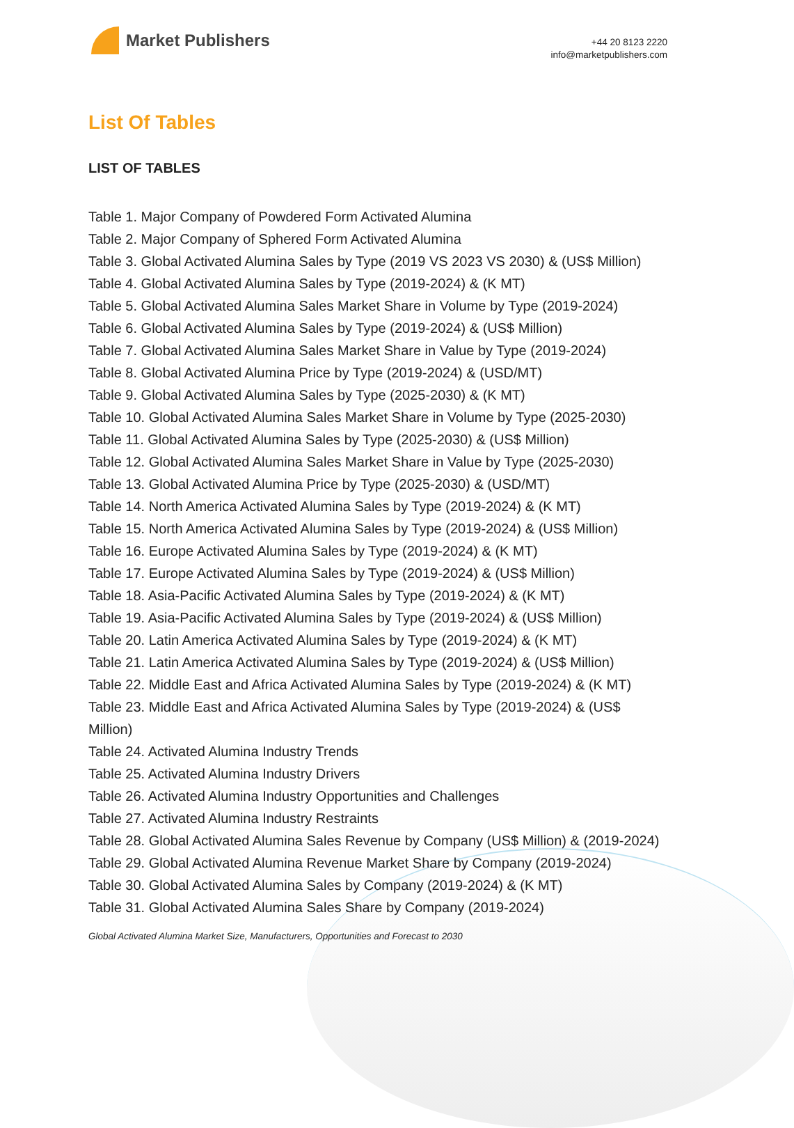Market Publishers
+44 20 8123 2220
info@marketpublishers.com
List Of Tables
LIST OF TABLES
Table 1. Major Company of Powdered Form Activated Alumina
Table 2. Major Company of Sphered Form Activated Alumina
Table 3. Global Activated Alumina Sales by Type (2019 VS 2023 VS 2030) & (US$ Million)
Table 4. Global Activated Alumina Sales by Type (2019-2024) & (K MT)
Table 5. Global Activated Alumina Sales Market Share in Volume by Type (2019-2024)
Table 6. Global Activated Alumina Sales by Type (2019-2024) & (US$ Million)
Table 7. Global Activated Alumina Sales Market Share in Value by Type (2019-2024)
Table 8. Global Activated Alumina Price by Type (2019-2024) & (USD/MT)
Table 9. Global Activated Alumina Sales by Type (2025-2030) & (K MT)
Table 10. Global Activated Alumina Sales Market Share in Volume by Type (2025-2030)
Table 11. Global Activated Alumina Sales by Type (2025-2030) & (US$ Million)
Table 12. Global Activated Alumina Sales Market Share in Value by Type (2025-2030)
Table 13. Global Activated Alumina Price by Type (2025-2030) & (USD/MT)
Table 14. North America Activated Alumina Sales by Type (2019-2024) & (K MT)
Table 15. North America Activated Alumina Sales by Type (2019-2024) & (US$ Million)
Table 16. Europe Activated Alumina Sales by Type (2019-2024) & (K MT)
Table 17. Europe Activated Alumina Sales by Type (2019-2024) & (US$ Million)
Table 18. Asia-Pacific Activated Alumina Sales by Type (2019-2024) & (K MT)
Table 19. Asia-Pacific Activated Alumina Sales by Type (2019-2024) & (US$ Million)
Table 20. Latin America Activated Alumina Sales by Type (2019-2024) & (K MT)
Table 21. Latin America Activated Alumina Sales by Type (2019-2024) & (US$ Million)
Table 22. Middle East and Africa Activated Alumina Sales by Type (2019-2024) & (K MT)
Table 23. Middle East and Africa Activated Alumina Sales by Type (2019-2024) & (US$ Million)
Table 24. Activated Alumina Industry Trends
Table 25. Activated Alumina Industry Drivers
Table 26. Activated Alumina Industry Opportunities and Challenges
Table 27. Activated Alumina Industry Restraints
Table 28. Global Activated Alumina Sales Revenue by Company (US$ Million) & (2019-2024)
Table 29. Global Activated Alumina Revenue Market Share by Company (2019-2024)
Table 30. Global Activated Alumina Sales by Company (2019-2024) & (K MT)
Table 31. Global Activated Alumina Sales Share by Company (2019-2024)
Global Activated Alumina Market Size, Manufacturers, Opportunities and Forecast to 2030